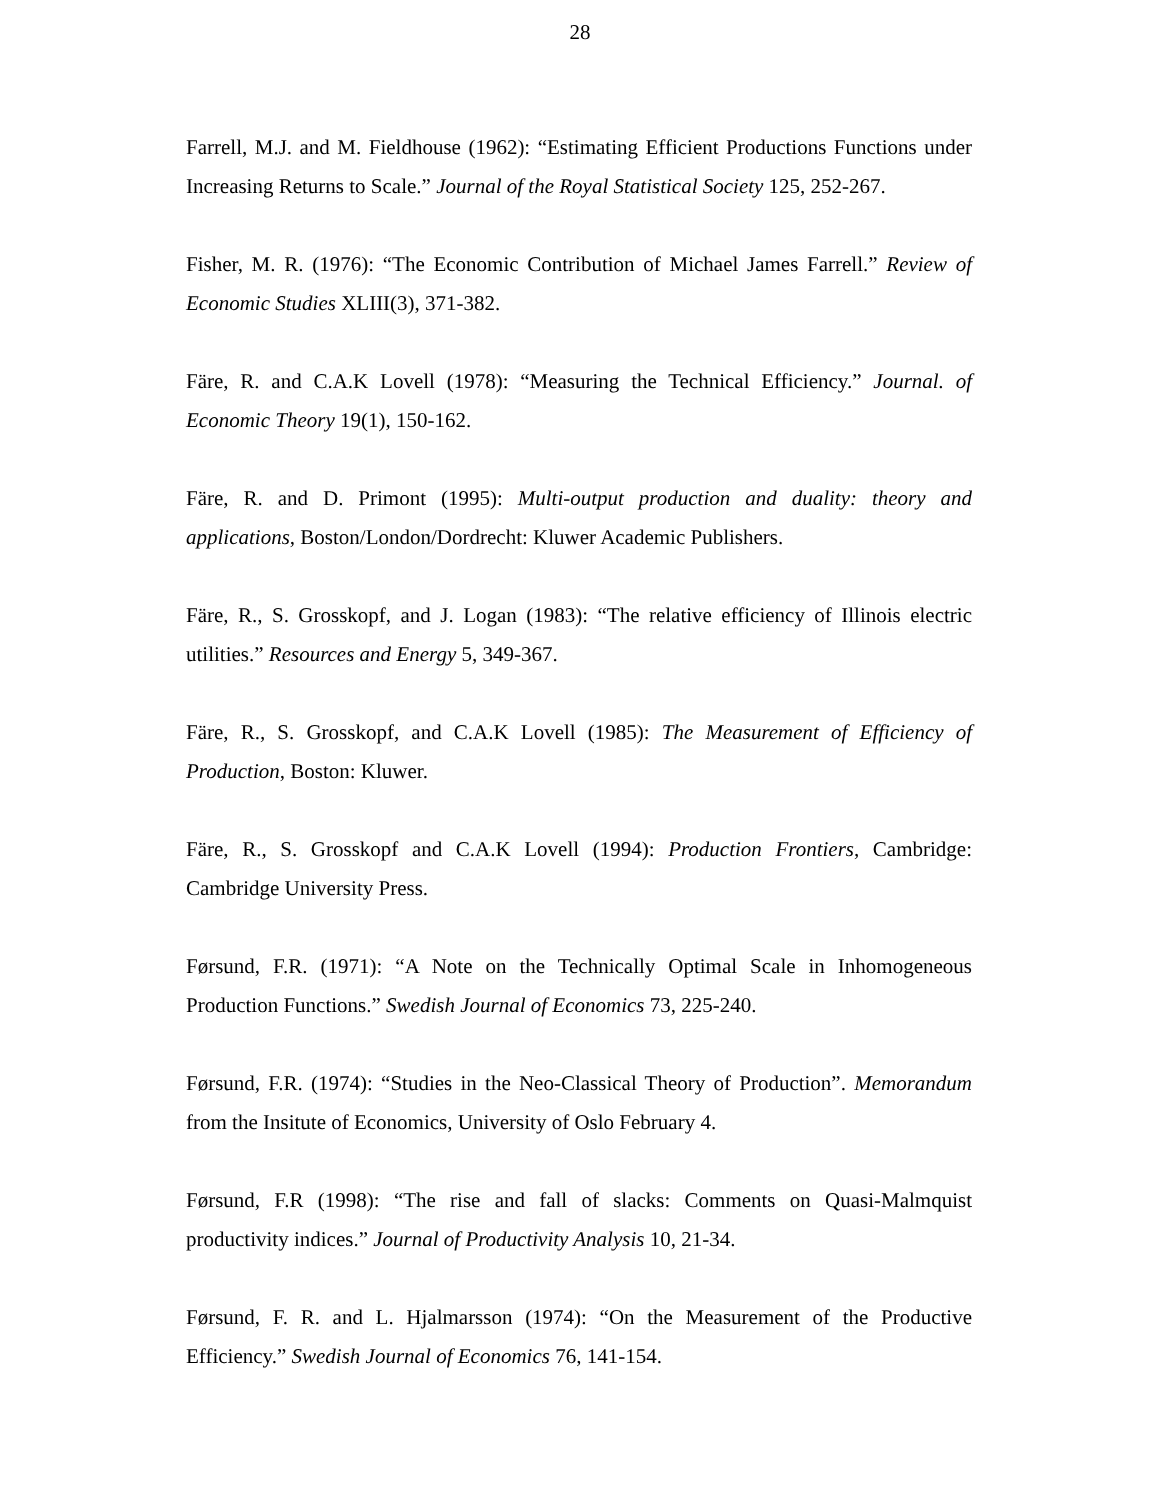28
Farrell, M.J. and M. Fieldhouse (1962): “Estimating Efficient Productions Functions under Increasing Returns to Scale.” Journal of the Royal Statistical Society 125, 252-267.
Fisher, M. R. (1976): “The Economic Contribution of Michael James Farrell.” Review of Economic Studies XLIII(3), 371-382.
Färe, R. and C.A.K Lovell (1978): “Measuring the Technical Efficiency.” Journal. of Economic Theory 19(1), 150-162.
Färe, R. and D. Primont (1995): Multi-output production and duality: theory and applications, Boston/London/Dordrecht: Kluwer Academic Publishers.
Färe, R., S. Grosskopf, and J. Logan (1983): “The relative efficiency of Illinois electric utilities.” Resources and Energy 5, 349-367.
Färe, R., S. Grosskopf, and C.A.K Lovell (1985): The Measurement of Efficiency of Production, Boston: Kluwer.
Färe, R., S. Grosskopf and C.A.K Lovell (1994): Production Frontiers, Cambridge: Cambridge University Press.
Førsund, F.R. (1971): “A Note on the Technically Optimal Scale in Inhomogeneous Production Functions.” Swedish Journal of Economics 73, 225-240.
Førsund, F.R. (1974): “Studies in the Neo-Classical Theory of Production”. Memorandum from the Insitute of Economics, University of Oslo February 4.
Førsund, F.R (1998): “The rise and fall of slacks: Comments on Quasi-Malmquist productivity indices.” Journal of Productivity Analysis 10, 21-34.
Førsund, F. R. and L. Hjalmarsson (1974): “On the Measurement of the Productive Efficiency.” Swedish Journal of Economics 76, 141-154.